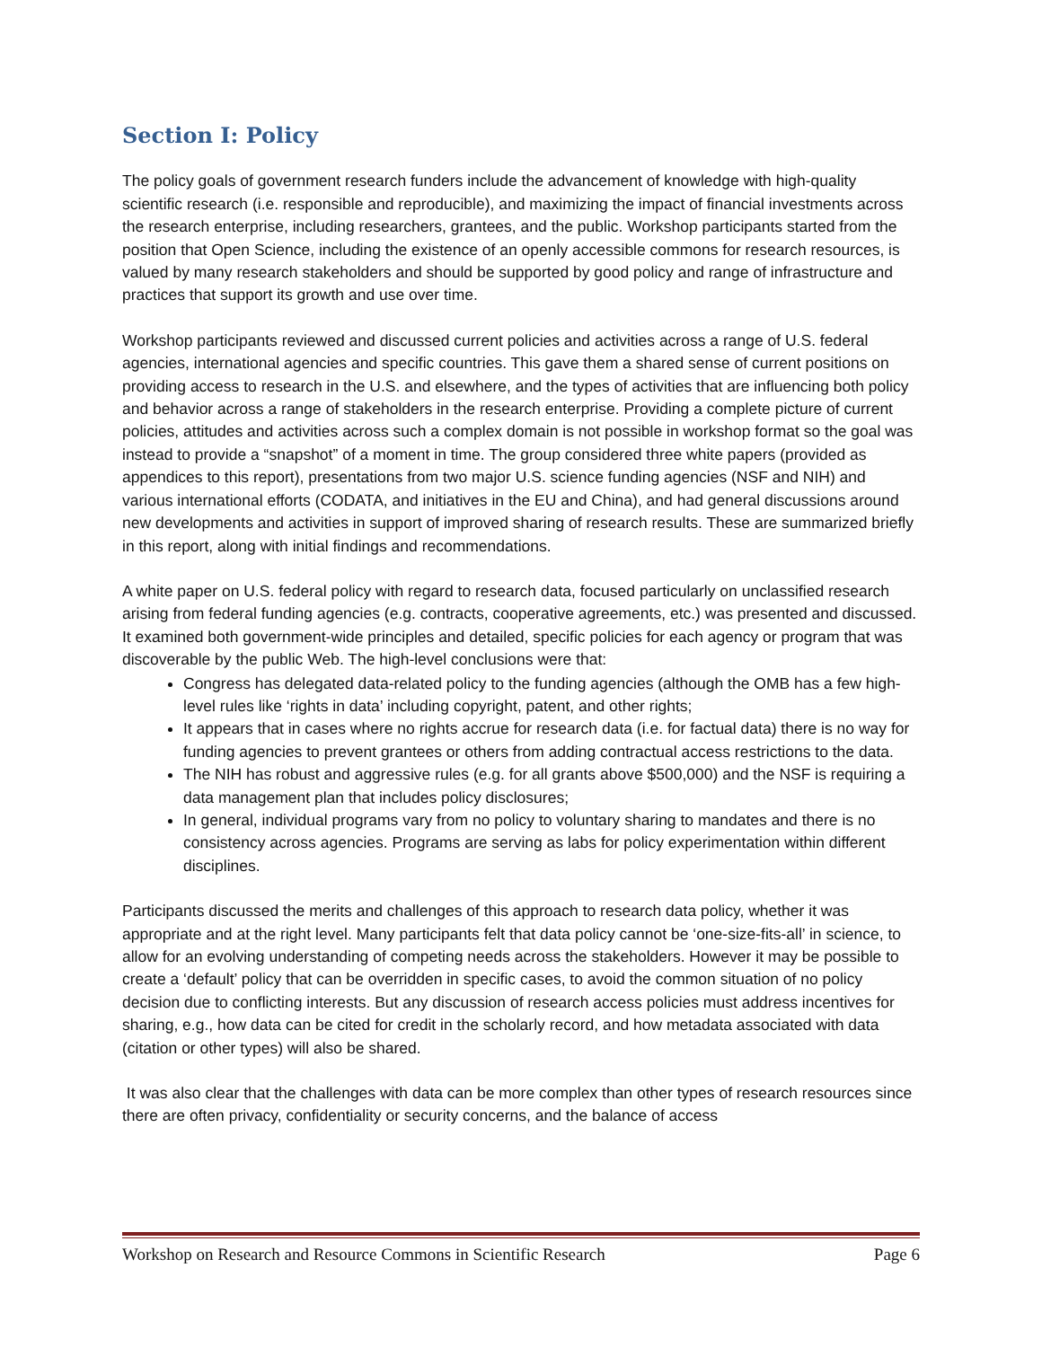Section I: Policy
The policy goals of government research funders include the advancement of knowledge with high-quality scientific research (i.e. responsible and reproducible), and maximizing the impact of financial investments across the research enterprise, including researchers, grantees, and the public. Workshop participants started from the position that Open Science, including the existence of an openly accessible commons for research resources, is valued by many research stakeholders and should be supported by good policy and range of infrastructure and practices that support its growth and use over time.
Workshop participants reviewed and discussed current policies and activities across a range of U.S. federal agencies, international agencies and specific countries. This gave them a shared sense of current positions on providing access to research in the U.S. and elsewhere, and the types of activities that are influencing both policy and behavior across a range of stakeholders in the research enterprise. Providing a complete picture of current policies, attitudes and activities across such a complex domain is not possible in workshop format so the goal was instead to provide a “snapshot” of a moment in time. The group considered three white papers (provided as appendices to this report), presentations from two major U.S. science funding agencies (NSF and NIH) and various international efforts (CODATA, and initiatives in the EU and China), and had general discussions around new developments and activities in support of improved sharing of research results. These are summarized briefly in this report, along with initial findings and recommendations.
A white paper on U.S. federal policy with regard to research data, focused particularly on unclassified research arising from federal funding agencies (e.g. contracts, cooperative agreements, etc.) was presented and discussed. It examined both government-wide principles and detailed, specific policies for each agency or program that was discoverable by the public Web. The high-level conclusions were that:
Congress has delegated data-related policy to the funding agencies (although the OMB has a few high-level rules like ‘rights in data’ including copyright, patent, and other rights;
It appears that in cases where no rights accrue for research data (i.e. for factual data) there is no way for funding agencies to prevent grantees or others from adding contractual access restrictions to the data.
The NIH has robust and aggressive rules (e.g. for all grants above $500,000) and the NSF is requiring a data management plan that includes policy disclosures;
In general, individual programs vary from no policy to voluntary sharing to mandates and there is no consistency across agencies. Programs are serving as labs for policy experimentation within different disciplines.
Participants discussed the merits and challenges of this approach to research data policy, whether it was appropriate and at the right level. Many participants felt that data policy cannot be ‘one-size-fits-all’ in science, to allow for an evolving understanding of competing needs across the stakeholders. However it may be possible to create a ‘default’ policy that can be overridden in specific cases, to avoid the common situation of no policy decision due to conflicting interests. But any discussion of research access policies must address incentives for sharing, e.g., how data can be cited for credit in the scholarly record, and how metadata associated with data (citation or other types) will also be shared.
It was also clear that the challenges with data can be more complex than other types of research resources since there are often privacy, confidentiality or security concerns, and the balance of access
Workshop on Research and Resource Commons in Scientific Research Page 6